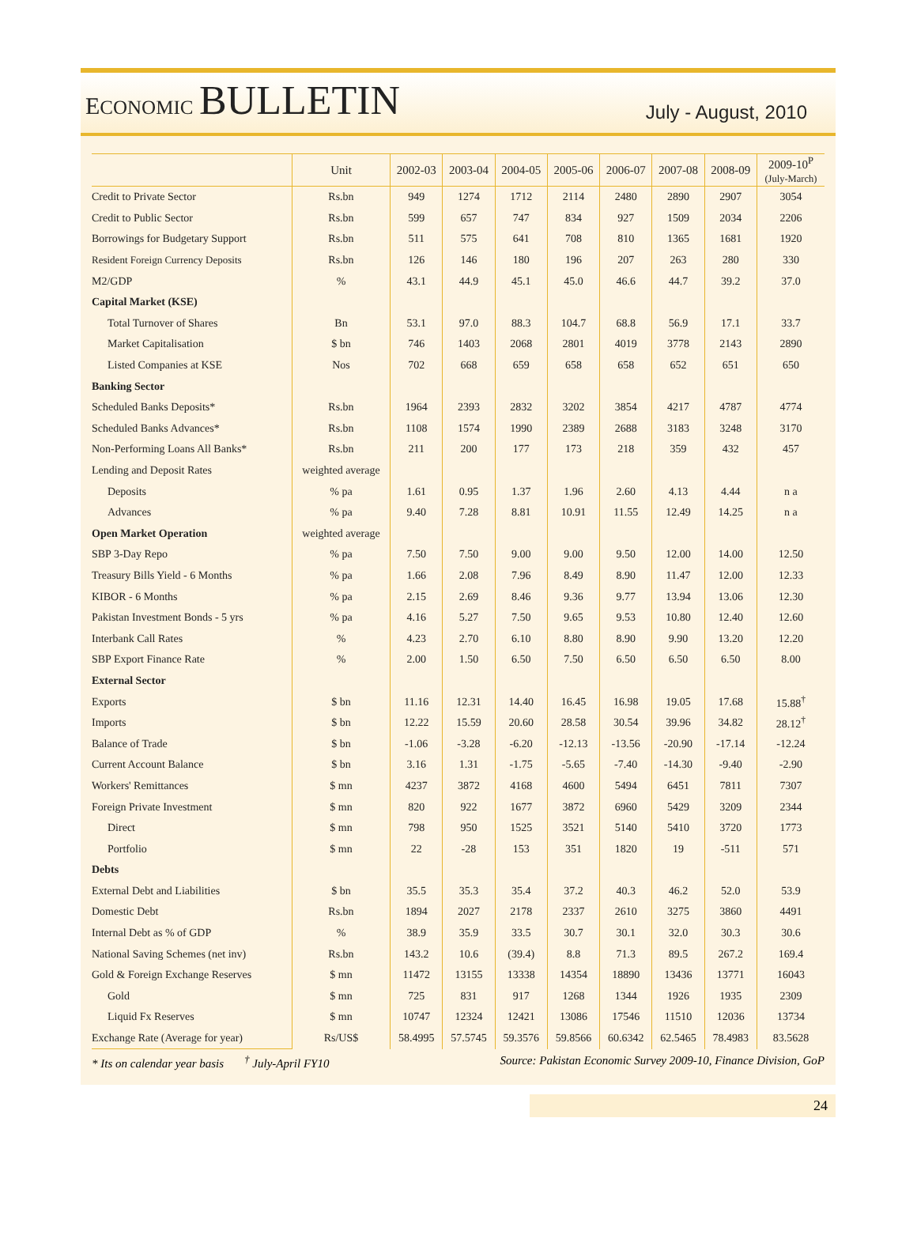ECONOMIC BULLETIN
July - August, 2010
| | Unit | 2002-03 | 2003-04 | 2004-05 | 2005-06 | 2006-07 | 2007-08 | 2008-09 | 2009-10<sup>P</sup> (July-March) |
| --- | --- | --- | --- | --- | --- | --- | --- | --- | --- |
| Credit to Private Sector | Rs.bn | 949 | 1274 | 1712 | 2114 | 2480 | 2890 | 2907 | 3054 |
| Credit to Public Sector | Rs.bn | 599 | 657 | 747 | 834 | 927 | 1509 | 2034 | 2206 |
| Borrowings for Budgetary Support | Rs.bn | 511 | 575 | 641 | 708 | 810 | 1365 | 1681 | 1920 |
| Resident Foreign Currency Deposits | Rs.bn | 126 | 146 | 180 | 196 | 207 | 263 | 280 | 330 |
| M2/GDP | % | 43.1 | 44.9 | 45.1 | 45.0 | 46.6 | 44.7 | 39.2 | 37.0 |
| Capital Market (KSE) | | | | | | | | | |
| Total Turnover of Shares | Bn | 53.1 | 97.0 | 88.3 | 104.7 | 68.8 | 56.9 | 17.1 | 33.7 |
| Market Capitalisation | $ bn | 746 | 1403 | 2068 | 2801 | 4019 | 3778 | 2143 | 2890 |
| Listed Companies at KSE | Nos | 702 | 668 | 659 | 658 | 658 | 652 | 651 | 650 |
| Banking Sector | | | | | | | | | |
| Scheduled Banks Deposits* | Rs.bn | 1964 | 2393 | 2832 | 3202 | 3854 | 4217 | 4787 | 4774 |
| Scheduled Banks Advances* | Rs.bn | 1108 | 1574 | 1990 | 2389 | 2688 | 3183 | 3248 | 3170 |
| Non-Performing Loans All Banks* | Rs.bn | 211 | 200 | 177 | 173 | 218 | 359 | 432 | 457 |
| Lending and Deposit Rates | weighted average | | | | | | | | |
| Deposits | % pa | 1.61 | 0.95 | 1.37 | 1.96 | 2.60 | 4.13 | 4.44 | n a |
| Advances | % pa | 9.40 | 7.28 | 8.81 | 10.91 | 11.55 | 12.49 | 14.25 | n a |
| Open Market Operation | weighted average | | | | | | | | |
| SBP 3-Day Repo | % pa | 7.50 | 7.50 | 9.00 | 9.00 | 9.50 | 12.00 | 14.00 | 12.50 |
| Treasury Bills Yield - 6 Months | % pa | 1.66 | 2.08 | 7.96 | 8.49 | 8.90 | 11.47 | 12.00 | 12.33 |
| KIBOR - 6 Months | % pa | 2.15 | 2.69 | 8.46 | 9.36 | 9.77 | 13.94 | 13.06 | 12.30 |
| Pakistan Investment Bonds - 5 yrs | % pa | 4.16 | 5.27 | 7.50 | 9.65 | 9.53 | 10.80 | 12.40 | 12.60 |
| Interbank Call Rates | % | 4.23 | 2.70 | 6.10 | 8.80 | 8.90 | 9.90 | 13.20 | 12.20 |
| SBP Export Finance Rate | % | 2.00 | 1.50 | 6.50 | 7.50 | 6.50 | 6.50 | 6.50 | 8.00 |
| External Sector | | | | | | | | | |
| Exports | $ bn | 11.16 | 12.31 | 14.40 | 16.45 | 16.98 | 19.05 | 17.68 | 15.88<sup>†</sup> |
| Imports | $ bn | 12.22 | 15.59 | 20.60 | 28.58 | 30.54 | 39.96 | 34.82 | 28.12<sup>†</sup> |
| Balance of Trade | $ bn | -1.06 | -3.28 | -6.20 | -12.13 | -13.56 | -20.90 | -17.14 | -12.24 |
| Current Account Balance | $ bn | 3.16 | 1.31 | -1.75 | -5.65 | -7.40 | -14.30 | -9.40 | -2.90 |
| Workers' Remittances | $ mn | 4237 | 3872 | 4168 | 4600 | 5494 | 6451 | 7811 | 7307 |
| Foreign Private Investment | $ mn | 820 | 922 | 1677 | 3872 | 6960 | 5429 | 3209 | 2344 |
| Direct | $ mn | 798 | 950 | 1525 | 3521 | 5140 | 5410 | 3720 | 1773 |
| Portfolio | $ mn | 22 | -28 | 153 | 351 | 1820 | 19 | -511 | 571 |
| Debts | | | | | | | | | |
| External Debt and Liabilities | $ bn | 35.5 | 35.3 | 35.4 | 37.2 | 40.3 | 46.2 | 52.0 | 53.9 |
| Domestic Debt | Rs.bn | 1894 | 2027 | 2178 | 2337 | 2610 | 3275 | 3860 | 4491 |
| Internal Debt as % of GDP | % | 38.9 | 35.9 | 33.5 | 30.7 | 30.1 | 32.0 | 30.3 | 30.6 |
| National Saving Schemes (net inv) | Rs.bn | 143.2 | 10.6 | (39.4) | 8.8 | 71.3 | 89.5 | 267.2 | 169.4 |
| Gold & Foreign Exchange Reserves | $ mn | 11472 | 13155 | 13338 | 14354 | 18890 | 13436 | 13771 | 16043 |
| Gold | $ mn | 725 | 831 | 917 | 1268 | 1344 | 1926 | 1935 | 2309 |
| Liquid Fx Reserves | $ mn | 10747 | 12324 | 12421 | 13086 | 17546 | 11510 | 12036 | 13734 |
| Exchange Rate (Average for year) | Rs/US$ | 58.4995 | 57.5745 | 59.3576 | 59.8566 | 60.6342 | 62.5465 | 78.4983 | 83.5628 |
* Its on calendar year basis <sup>†</sup> July-April FY10 Source: Pakistan Economic Survey 2009-10, Finance Division, GoP
24